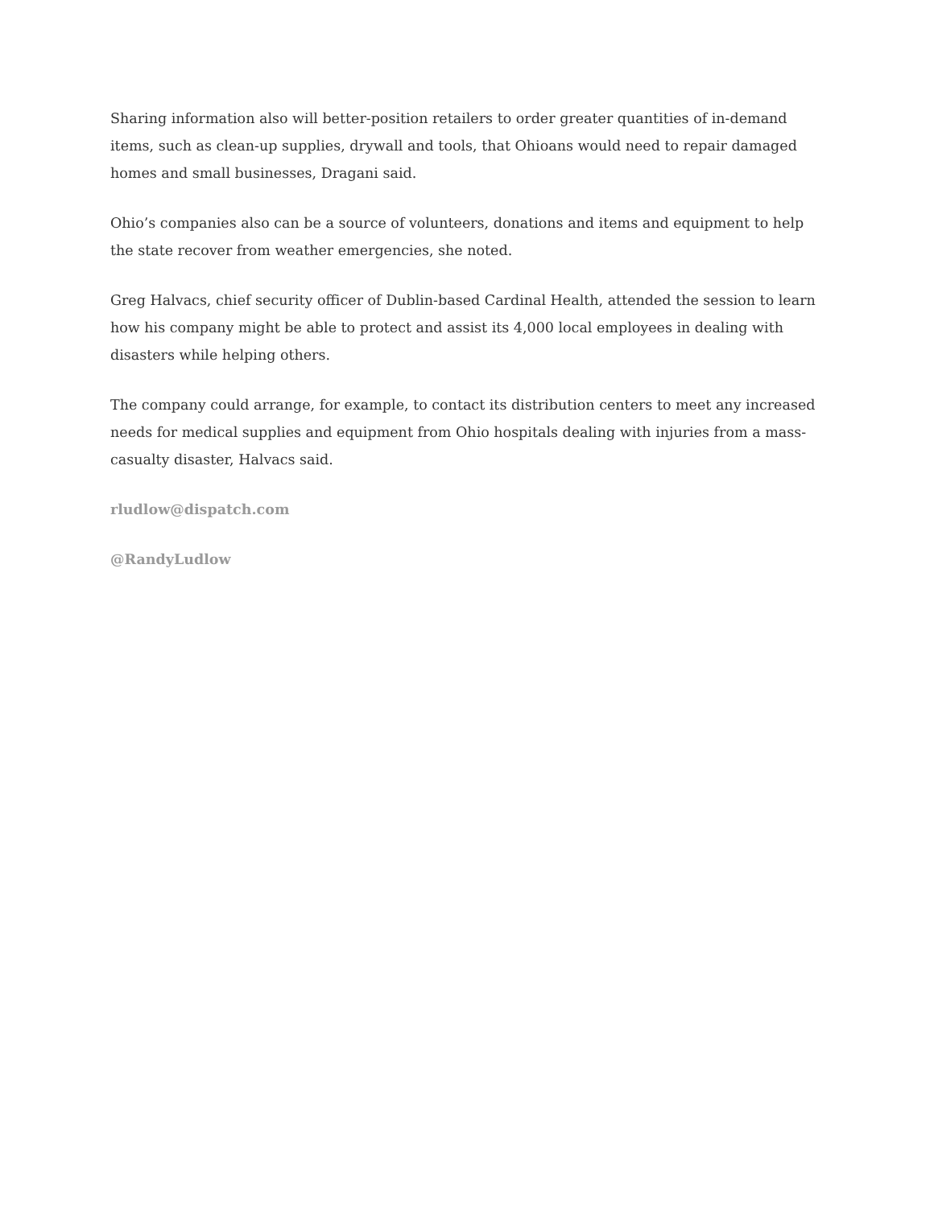Sharing information also will better-position retailers to order greater quantities of in-demand items, such as clean-up supplies, drywall and tools, that Ohioans would need to repair damaged homes and small businesses, Dragani said.
Ohio’s companies also can be a source of volunteers, donations and items and equipment to help the state recover from weather emergencies, she noted.
Greg Halvacs, chief security officer of Dublin-based Cardinal Health, attended the session to learn how his company might be able to protect and assist its 4,000 local employees in dealing with disasters while helping others.
The company could arrange, for example, to contact its distribution centers to meet any increased needs for medical supplies and equipment from Ohio hospitals dealing with injuries from a mass-casualty disaster, Halvacs said.
rludlow@dispatch.com
@RandyLudlow